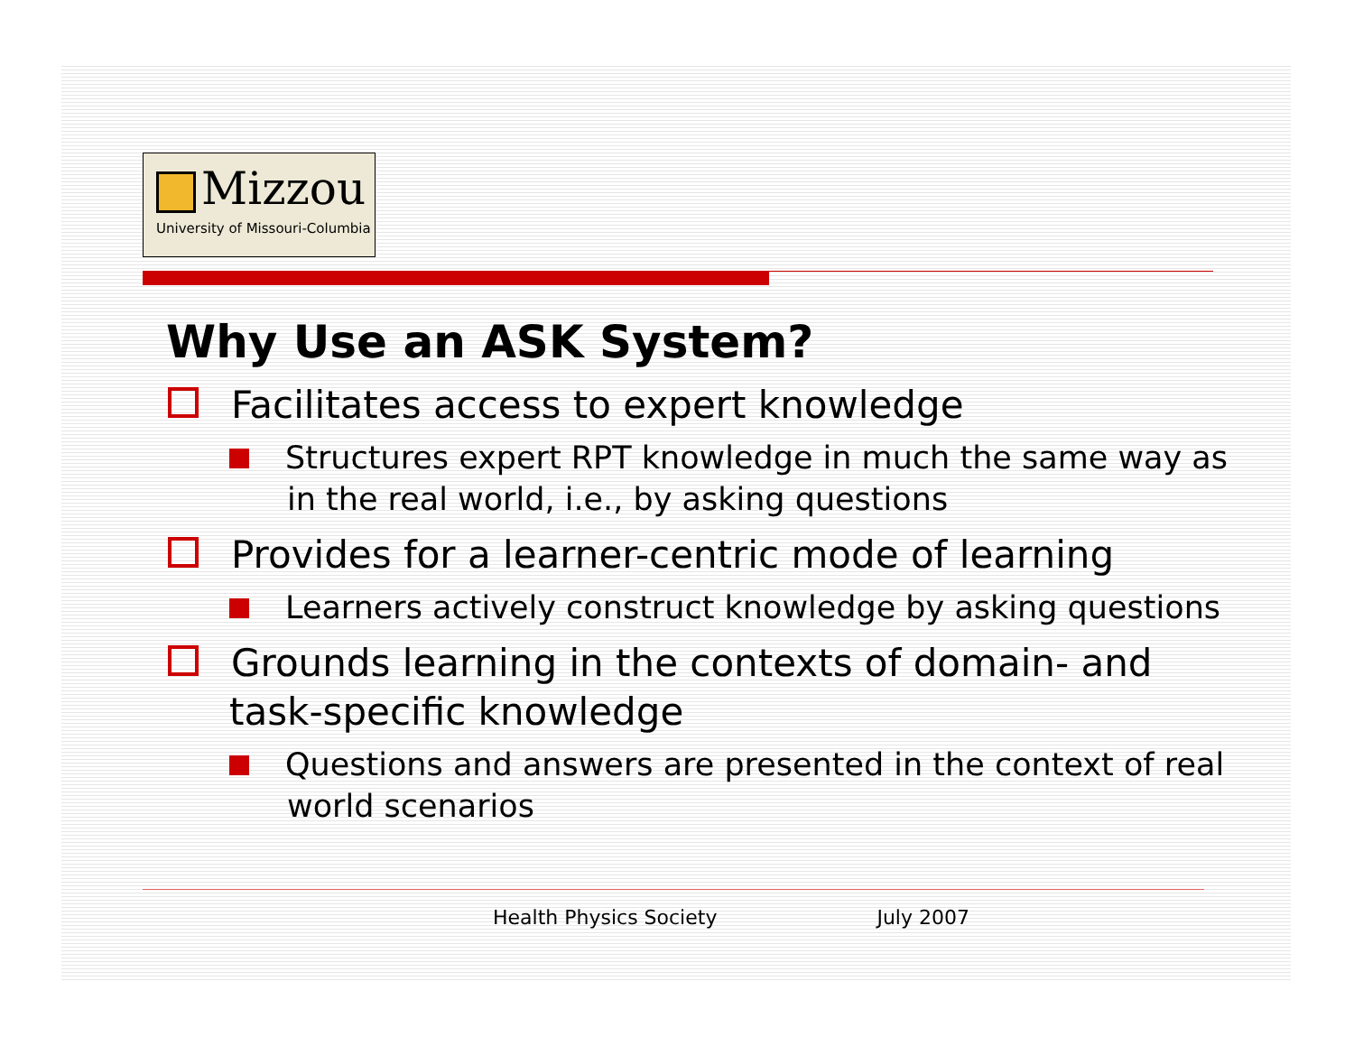Mizzou
University of Missouri-Columbia
Why Use an ASK System?
Facilitates access to expert knowledge
Structures expert RPT knowledge in much the same way as in the real world, i.e., by asking questions
Provides for a learner-centric mode of learning
Learners actively construct knowledge by asking questions
Grounds learning in the contexts of domain- and task-specific knowledge
Questions and answers are presented in the context of real world scenarios
Health Physics Society July 2007